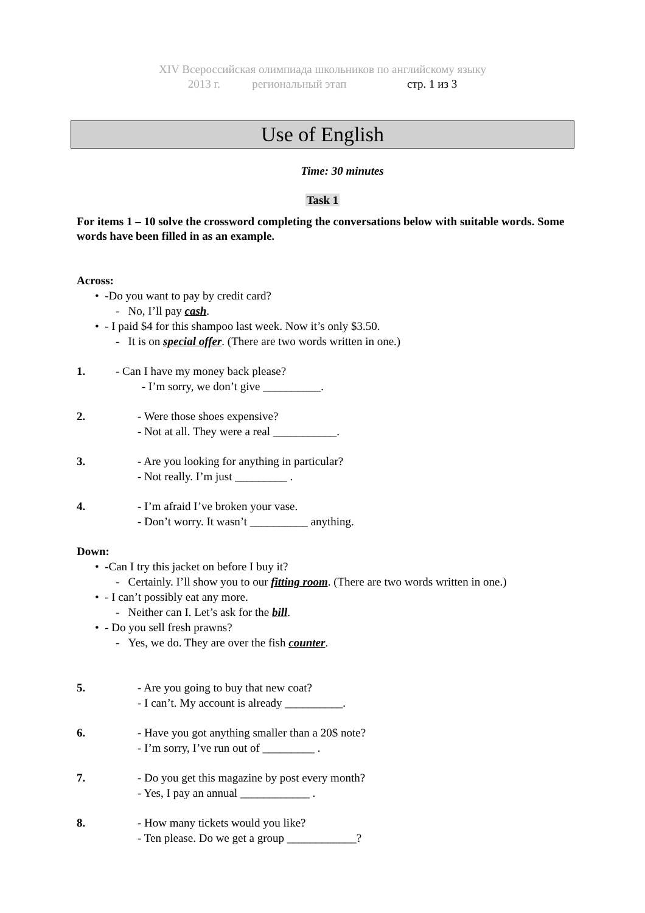XIV Всероссийская олимпиада школьников по английскому языку
2013 г. региональный этап стр. 1 из 3
Use of English
Time: 30 minutes
Task 1
For items 1 – 10 solve the crossword completing the conversations below with suitable words. Some words have been filled in as an example.
Across:
• -Do you want to pay by credit card?
- No, I’ll pay cash.
• - I paid $4 for this shampoo last week. Now it’s only $3.50.
- It is on special offer. (There are two words written in one.)
1. - Can I have my money back please?
- I’m sorry, we don’t give __________.
2. - Were those shoes expensive?
- Not at all. They were a real ___________.
3. - Are you looking for anything in particular?
- Not really. I’m just _________ .
4. - I’m afraid I’ve broken your vase.
- Don’t worry. It wasn’t __________ anything.
Down:
• -Can I try this jacket on before I buy it?
- Certainly. I’ll show you to our fitting room. (There are two words written in one.)
• - I can’t possibly eat any more.
- Neither can I. Let’s ask for the bill.
• - Do you sell fresh prawns?
- Yes, we do. They are over the fish counter.
5. - Are you going to buy that new coat?
- I can’t. My account is already __________.
6. - Have you got anything smaller than a 20$ note?
- I’m sorry, I’ve run out of _________ .
7. - Do you get this magazine by post every month?
- Yes, I pay an annual ____________ .
8. - How many tickets would you like?
- Ten please. Do we get a group ____________?